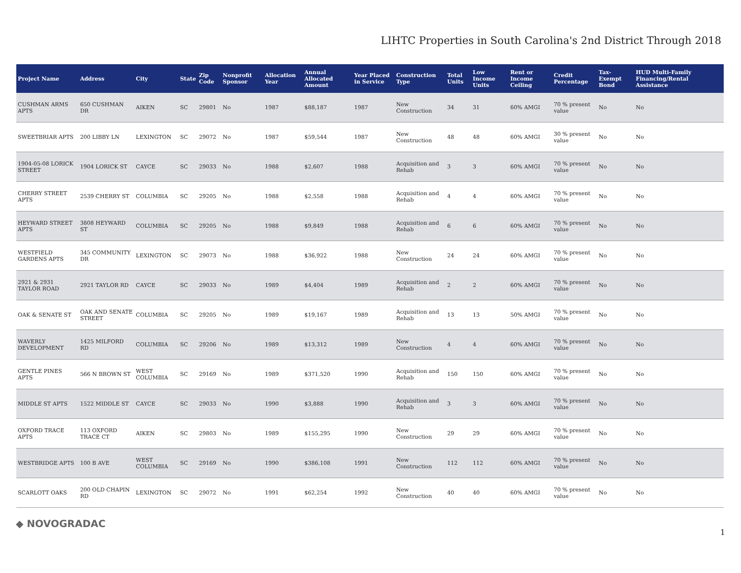LIHTC Properties in South Carolina's 2nd District Through 2018
| Project Name | Address | City | State | Zip Code | Nonprofit Sponsor | Allocation Year | Annual Allocated Amount | Year Placed in Service | Construction Type | Total Units | Low Income Units | Rent or Income Ceiling | Credit Percentage | Tax-Exempt Bond | HUD Multi-Family Financing/Rental Assistance |
| --- | --- | --- | --- | --- | --- | --- | --- | --- | --- | --- | --- | --- | --- | --- | --- |
| CUSHMAN ARMS APTS | 650 CUSHMAN DR | AIKEN | SC | 29801 | No | 1987 | $88,187 | 1987 | New Construction | 34 | 31 | 60% AMGI | 70 % present value | No | No |
| SWEETBRIAR APTS | 200 LIBBY LN | LEXINGTON | SC | 29072 | No | 1987 | $59,544 | 1987 | New Construction | 48 | 48 | 60% AMGI | 30 % present value | No | No |
| 1904-05-08 LORICK STREET | 1904 LORICK ST | CAYCE | SC | 29033 | No | 1988 | $2,607 | 1988 | Acquisition and Rehab | 3 | 3 | 60% AMGI | 70 % present value | No | No |
| CHERRY STREET APTS | 2539 CHERRY ST | COLUMBIA | SC | 29205 | No | 1988 | $2,558 | 1988 | Acquisition and Rehab | 4 | 4 | 60% AMGI | 70 % present value | No | No |
| HEYWARD STREET APTS | 3808 HEYWARD ST | COLUMBIA | SC | 29205 | No | 1988 | $9,849 | 1988 | Acquisition and Rehab | 6 | 6 | 60% AMGI | 70 % present value | No | No |
| WESTFIELD GARDENS APTS | 345 COMMUNITY DR | LEXINGTON | SC | 29073 | No | 1988 | $36,922 | 1988 | New Construction | 24 | 24 | 60% AMGI | 70 % present value | No | No |
| 2921 & 2931 TAYLOR ROAD | 2921 TAYLOR RD | CAYCE | SC | 29033 | No | 1989 | $4,404 | 1989 | Acquisition and Rehab | 2 | 2 | 60% AMGI | 70 % present value | No | No |
| OAK & SENATE ST | OAK AND SENATE STREET | COLUMBIA | SC | 29205 | No | 1989 | $19,167 | 1989 | Acquisition and Rehab | 13 | 13 | 50% AMGI | 70 % present value | No | No |
| WAVERLY DEVELOPMENT | 1425 MILFORD RD | COLUMBIA | SC | 29206 | No | 1989 | $13,312 | 1989 | New Construction | 4 | 4 | 60% AMGI | 70 % present value | No | No |
| GENTLE PINES APTS | 566 N BROWN ST | WEST COLUMBIA | SC | 29169 | No | 1989 | $371,520 | 1990 | Acquisition and Rehab | 150 | 150 | 60% AMGI | 70 % present value | No | No |
| MIDDLE ST APTS | 1522 MIDDLE ST | CAYCE | SC | 29033 | No | 1990 | $3,888 | 1990 | Acquisition and Rehab | 3 | 3 | 60% AMGI | 70 % present value | No | No |
| OXFORD TRACE APTS | 113 OXFORD TRACE CT | AIKEN | SC | 29803 | No | 1989 | $155,295 | 1990 | New Construction | 29 | 29 | 60% AMGI | 70 % present value | No | No |
| WESTBRIDGE APTS | 100 B AVE | WEST COLUMBIA | SC | 29169 | No | 1990 | $386,108 | 1991 | New Construction | 112 | 112 | 60% AMGI | 70 % present value | No | No |
| SCARLOTT OAKS | 200 OLD CHAPIN RD | LEXINGTON | SC | 29072 | No | 1991 | $62,254 | 1992 | New Construction | 40 | 40 | 60% AMGI | 70 % present value | No | No |
◆ NOVOGRADAC 1